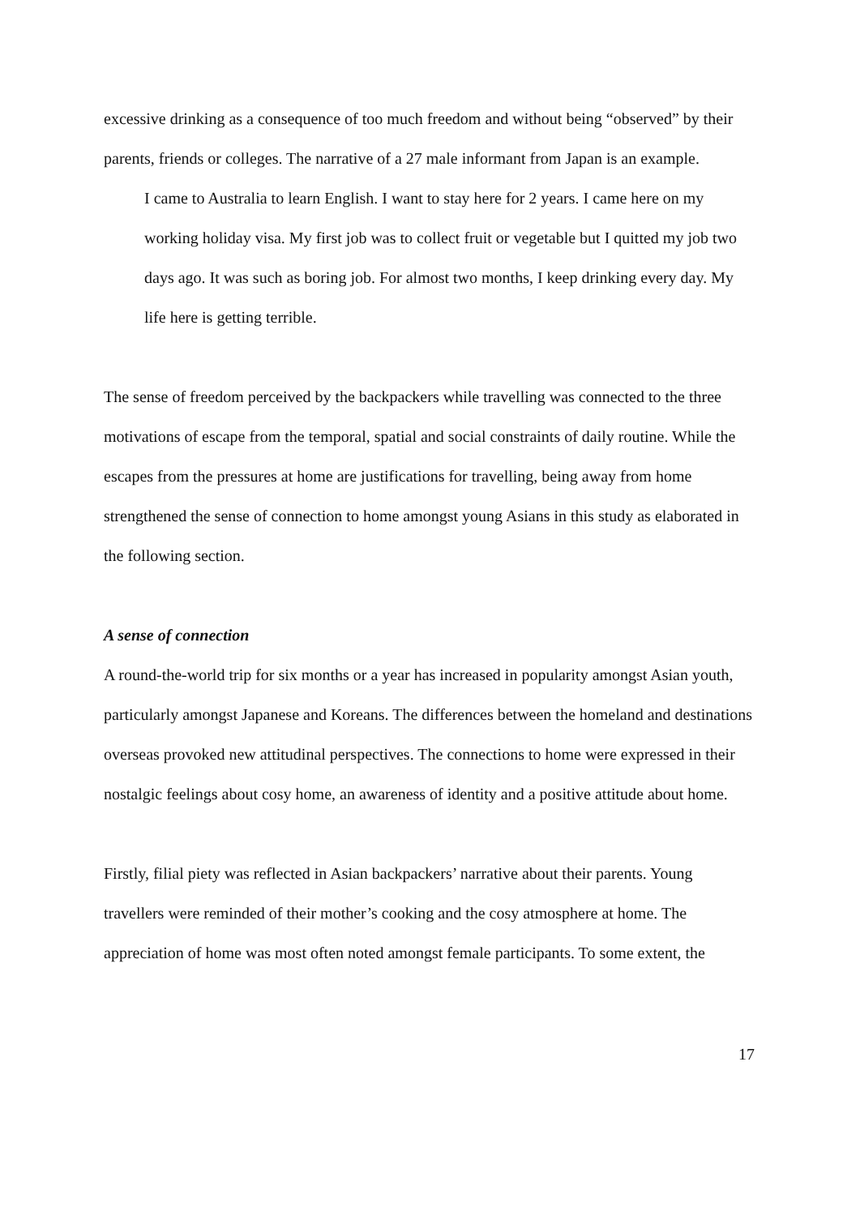excessive drinking as a consequence of too much freedom and without being “observed” by their parents, friends or colleges. The narrative of a 27 male informant from Japan is an example.
I came to Australia to learn English. I want to stay here for 2 years. I came here on my working holiday visa. My first job was to collect fruit or vegetable but I quitted my job two days ago. It was such as boring job. For almost two months, I keep drinking every day. My life here is getting terrible.
The sense of freedom perceived by the backpackers while travelling was connected to the three motivations of escape from the temporal, spatial and social constraints of daily routine. While the escapes from the pressures at home are justifications for travelling, being away from home strengthened the sense of connection to home amongst young Asians in this study as elaborated in the following section.
A sense of connection
A round-the-world trip for six months or a year has increased in popularity amongst Asian youth, particularly amongst Japanese and Koreans. The differences between the homeland and destinations overseas provoked new attitudinal perspectives. The connections to home were expressed in their nostalgic feelings about cosy home, an awareness of identity and a positive attitude about home.
Firstly, filial piety was reflected in Asian backpackers’ narrative about their parents. Young travellers were reminded of their mother’s cooking and the cosy atmosphere at home. The appreciation of home was most often noted amongst female participants. To some extent, the
17